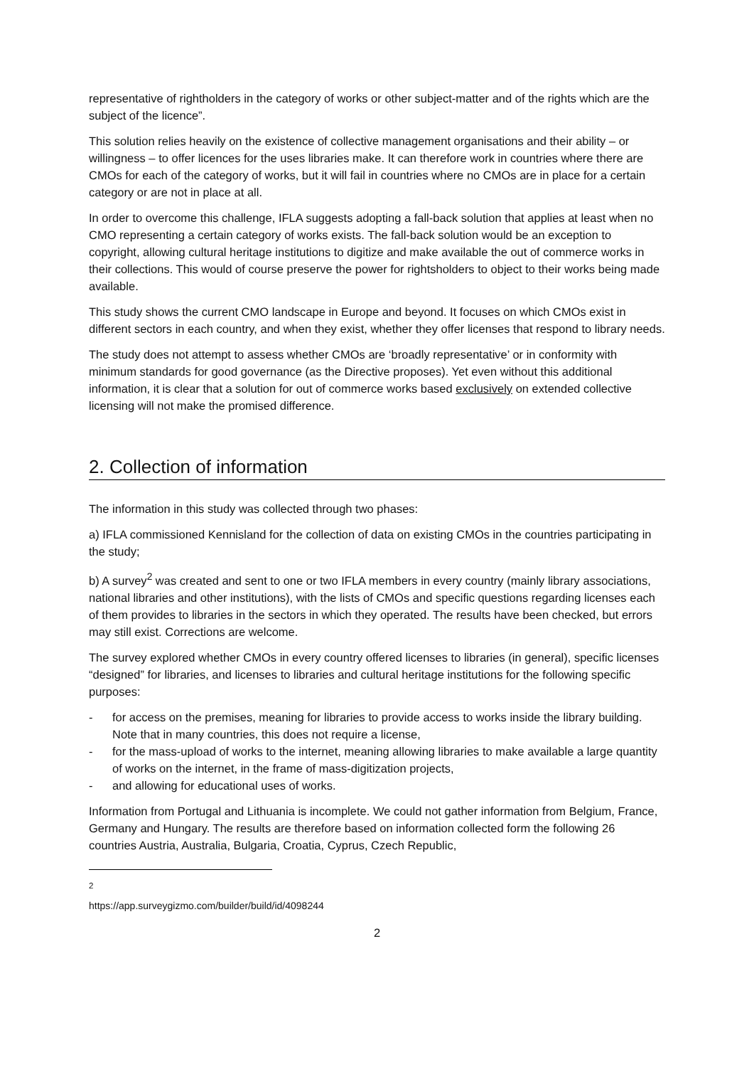representative of rightholders in the category of works or other subject-matter and of the rights which are the subject of the licence”.
This solution relies heavily on the existence of collective management organisations and their ability – or willingness – to offer licences for the uses libraries make. It can therefore work in countries where there are CMOs for each of the category of works, but it will fail in countries where no CMOs are in place for a certain category or are not in place at all.
In order to overcome this challenge, IFLA suggests adopting a fall-back solution that applies at least when no CMO representing a certain category of works exists. The fall-back solution would be an exception to copyright, allowing cultural heritage institutions to digitize and make available the out of commerce works in their collections. This would of course preserve the power for rightsholders to object to their works being made available.
This study shows the current CMO landscape in Europe and beyond. It focuses on which CMOs exist in different sectors in each country, and when they exist, whether they offer licenses that respond to library needs.
The study does not attempt to assess whether CMOs are ‘broadly representative’ or in conformity with minimum standards for good governance (as the Directive proposes). Yet even without this additional information, it is clear that a solution for out of commerce works based exclusively on extended collective licensing will not make the promised difference.
2. Collection of information
The information in this study was collected through two phases:
a) IFLA commissioned Kennisland for the collection of data on existing CMOs in the countries participating in the study;
b) A survey<sup>2</sup> was created and sent to one or two IFLA members in every country (mainly library associations, national libraries and other institutions), with the lists of CMOs and specific questions regarding licenses each of them provides to libraries in the sectors in which they operated. The results have been checked, but errors may still exist. Corrections are welcome.
The survey explored whether CMOs in every country offered licenses to libraries (in general), specific licenses “designed” for libraries, and licenses to libraries and cultural heritage institutions for the following specific purposes:
- for access on the premises, meaning for libraries to provide access to works inside the library building. Note that in many countries, this does not require a license,
- for the mass-upload of works to the internet, meaning allowing libraries to make available a large quantity of works on the internet, in the frame of mass-digitization projects,
- and allowing for educational uses of works.
Information from Portugal and Lithuania is incomplete. We could not gather information from Belgium, France, Germany and Hungary. The results are therefore based on information collected form the following 26 countries Austria, Australia, Bulgaria, Croatia, Cyprus, Czech Republic,
<sup>2</sup> https://app.surveygizmo.com/builder/build/id/4098244
2